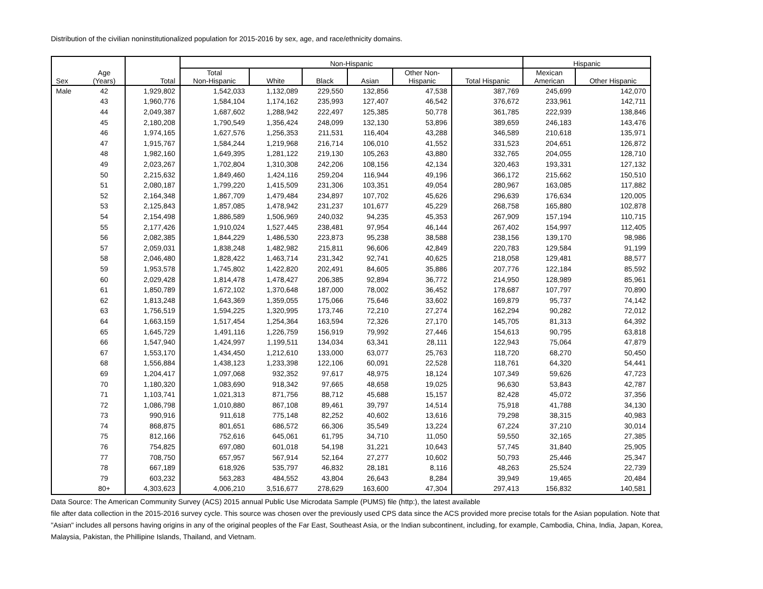Distribution of the civilian noninstitutionalized population for 2015-2016 by sex, age, and race/ethnicity domains.
| Sex | Age (Years) | Total | Non-Hispanic | | | | | | Hispanic | |
| --- | --- | --- | --- | --- | --- | --- | --- | --- | --- | --- |
| | | | Total Non-Hispanic | White | Black | Asian | Other Non- Hispanic | Total Hispanic | Mexican American | Other Hispanic |
| Male | 42 | 1,929,802 | 1,542,033 | 1,132,089 | 229,550 | 132,856 | 47,538 | 387,769 | 245,699 | 142,070 |
| | 43 | 1,960,776 | 1,584,104 | 1,174,162 | 235,993 | 127,407 | 46,542 | 376,672 | 233,961 | 142,711 |
| | 44 | 2,049,387 | 1,687,602 | 1,288,942 | 222,497 | 125,385 | 50,778 | 361,785 | 222,939 | 138,846 |
| | 45 | 2,180,208 | 1,790,549 | 1,356,424 | 248,099 | 132,130 | 53,896 | 389,659 | 246,183 | 143,476 |
| | 46 | 1,974,165 | 1,627,576 | 1,256,353 | 211,531 | 116,404 | 43,288 | 346,589 | 210,618 | 135,971 |
| | 47 | 1,915,767 | 1,584,244 | 1,219,968 | 216,714 | 106,010 | 41,552 | 331,523 | 204,651 | 126,872 |
| | 48 | 1,982,160 | 1,649,395 | 1,281,122 | 219,130 | 105,263 | 43,880 | 332,765 | 204,055 | 128,710 |
| | 49 | 2,023,267 | 1,702,804 | 1,310,308 | 242,206 | 108,156 | 42,134 | 320,463 | 193,331 | 127,132 |
| | 50 | 2,215,632 | 1,849,460 | 1,424,116 | 259,204 | 116,944 | 49,196 | 366,172 | 215,662 | 150,510 |
| | 51 | 2,080,187 | 1,799,220 | 1,415,509 | 231,306 | 103,351 | 49,054 | 280,967 | 163,085 | 117,882 |
| | 52 | 2,164,348 | 1,867,709 | 1,479,484 | 234,897 | 107,702 | 45,626 | 296,639 | 176,634 | 120,005 |
| | 53 | 2,125,843 | 1,857,085 | 1,478,942 | 231,237 | 101,677 | 45,229 | 268,758 | 165,880 | 102,878 |
| | 54 | 2,154,498 | 1,886,589 | 1,506,969 | 240,032 | 94,235 | 45,353 | 267,909 | 157,194 | 110,715 |
| | 55 | 2,177,426 | 1,910,024 | 1,527,445 | 238,481 | 97,954 | 46,144 | 267,402 | 154,997 | 112,405 |
| | 56 | 2,082,385 | 1,844,229 | 1,486,530 | 223,873 | 95,238 | 38,588 | 238,156 | 139,170 | 98,986 |
| | 57 | 2,059,031 | 1,838,248 | 1,482,982 | 215,811 | 96,606 | 42,849 | 220,783 | 129,584 | 91,199 |
| | 58 | 2,046,480 | 1,828,422 | 1,463,714 | 231,342 | 92,741 | 40,625 | 218,058 | 129,481 | 88,577 |
| | 59 | 1,953,578 | 1,745,802 | 1,422,820 | 202,491 | 84,605 | 35,886 | 207,776 | 122,184 | 85,592 |
| | 60 | 2,029,428 | 1,814,478 | 1,478,427 | 206,385 | 92,894 | 36,772 | 214,950 | 128,989 | 85,961 |
| | 61 | 1,850,789 | 1,672,102 | 1,370,648 | 187,000 | 78,002 | 36,452 | 178,687 | 107,797 | 70,890 |
| | 62 | 1,813,248 | 1,643,369 | 1,359,055 | 175,066 | 75,646 | 33,602 | 169,879 | 95,737 | 74,142 |
| | 63 | 1,756,519 | 1,594,225 | 1,320,995 | 173,746 | 72,210 | 27,274 | 162,294 | 90,282 | 72,012 |
| | 64 | 1,663,159 | 1,517,454 | 1,254,364 | 163,594 | 72,326 | 27,170 | 145,705 | 81,313 | 64,392 |
| | 65 | 1,645,729 | 1,491,116 | 1,226,759 | 156,919 | 79,992 | 27,446 | 154,613 | 90,795 | 63,818 |
| | 66 | 1,547,940 | 1,424,997 | 1,199,511 | 134,034 | 63,341 | 28,111 | 122,943 | 75,064 | 47,879 |
| | 67 | 1,553,170 | 1,434,450 | 1,212,610 | 133,000 | 63,077 | 25,763 | 118,720 | 68,270 | 50,450 |
| | 68 | 1,556,884 | 1,438,123 | 1,233,398 | 122,106 | 60,091 | 22,528 | 118,761 | 64,320 | 54,441 |
| | 69 | 1,204,417 | 1,097,068 | 932,352 | 97,617 | 48,975 | 18,124 | 107,349 | 59,626 | 47,723 |
| | 70 | 1,180,320 | 1,083,690 | 918,342 | 97,665 | 48,658 | 19,025 | 96,630 | 53,843 | 42,787 |
| | 71 | 1,103,741 | 1,021,313 | 871,756 | 88,712 | 45,688 | 15,157 | 82,428 | 45,072 | 37,356 |
| | 72 | 1,086,798 | 1,010,880 | 867,108 | 89,461 | 39,797 | 14,514 | 75,918 | 41,788 | 34,130 |
| | 73 | 990,916 | 911,618 | 775,148 | 82,252 | 40,602 | 13,616 | 79,298 | 38,315 | 40,983 |
| | 74 | 868,875 | 801,651 | 686,572 | 66,306 | 35,549 | 13,224 | 67,224 | 37,210 | 30,014 |
| | 75 | 812,166 | 752,616 | 645,061 | 61,795 | 34,710 | 11,050 | 59,550 | 32,165 | 27,385 |
| | 76 | 754,825 | 697,080 | 601,018 | 54,198 | 31,221 | 10,643 | 57,745 | 31,840 | 25,905 |
| | 77 | 708,750 | 657,957 | 567,914 | 52,164 | 27,277 | 10,602 | 50,793 | 25,446 | 25,347 |
| | 78 | 667,189 | 618,926 | 535,797 | 46,832 | 28,181 | 8,116 | 48,263 | 25,524 | 22,739 |
| | 79 | 603,232 | 563,283 | 484,552 | 43,804 | 26,643 | 8,284 | 39,949 | 19,465 | 20,484 |
| | 80+ | 4,303,623 | 4,006,210 | 3,516,677 | 278,629 | 163,600 | 47,304 | 297,413 | 156,832 | 140,581 |
Data Source: The American Community Survey (ACS) 2015 annual Public Use Microdata Sample (PUMS) file (http:), the latest available
file after data collection in the 2015-2016 survey cycle. This source was chosen over the previously used CPS data since the ACS provided more precise totals for the Asian population. Note that "Asian" includes all persons having origins in any of the original peoples of the Far East, Southeast Asia, or the Indian subcontinent, including, for example, Cambodia, China, India, Japan, Korea, Malaysia, Pakistan, the Phillipine Islands, Thailand, and Vietnam.